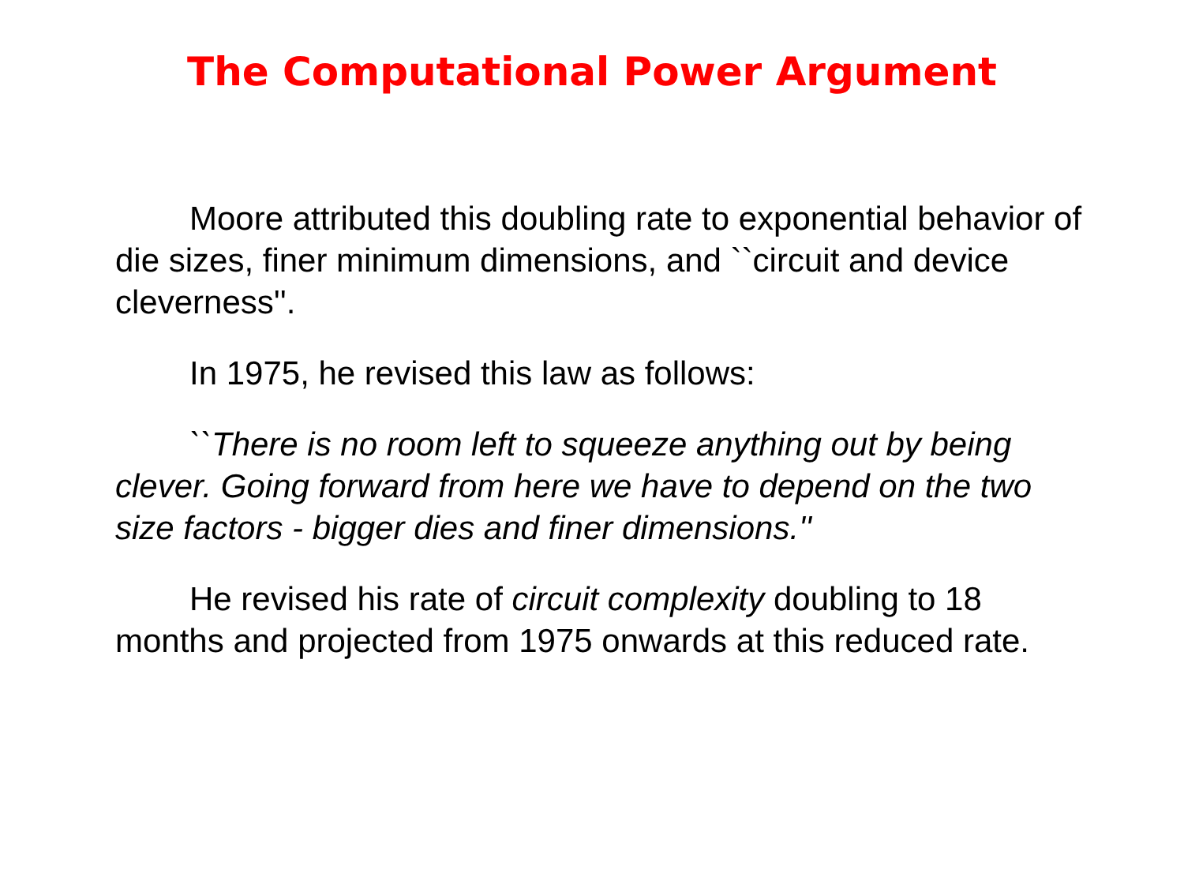The Computational Power Argument
Moore attributed this doubling rate to exponential behavior of die sizes, finer minimum dimensions, and ``circuit and device cleverness''.
In 1975, he revised this law as follows:
``There is no room left to squeeze anything out by being clever. Going forward from here we have to depend on the two size factors - bigger dies and finer dimensions.''
He revised his rate of circuit complexity doubling to 18 months and projected from 1975 onwards at this reduced rate.